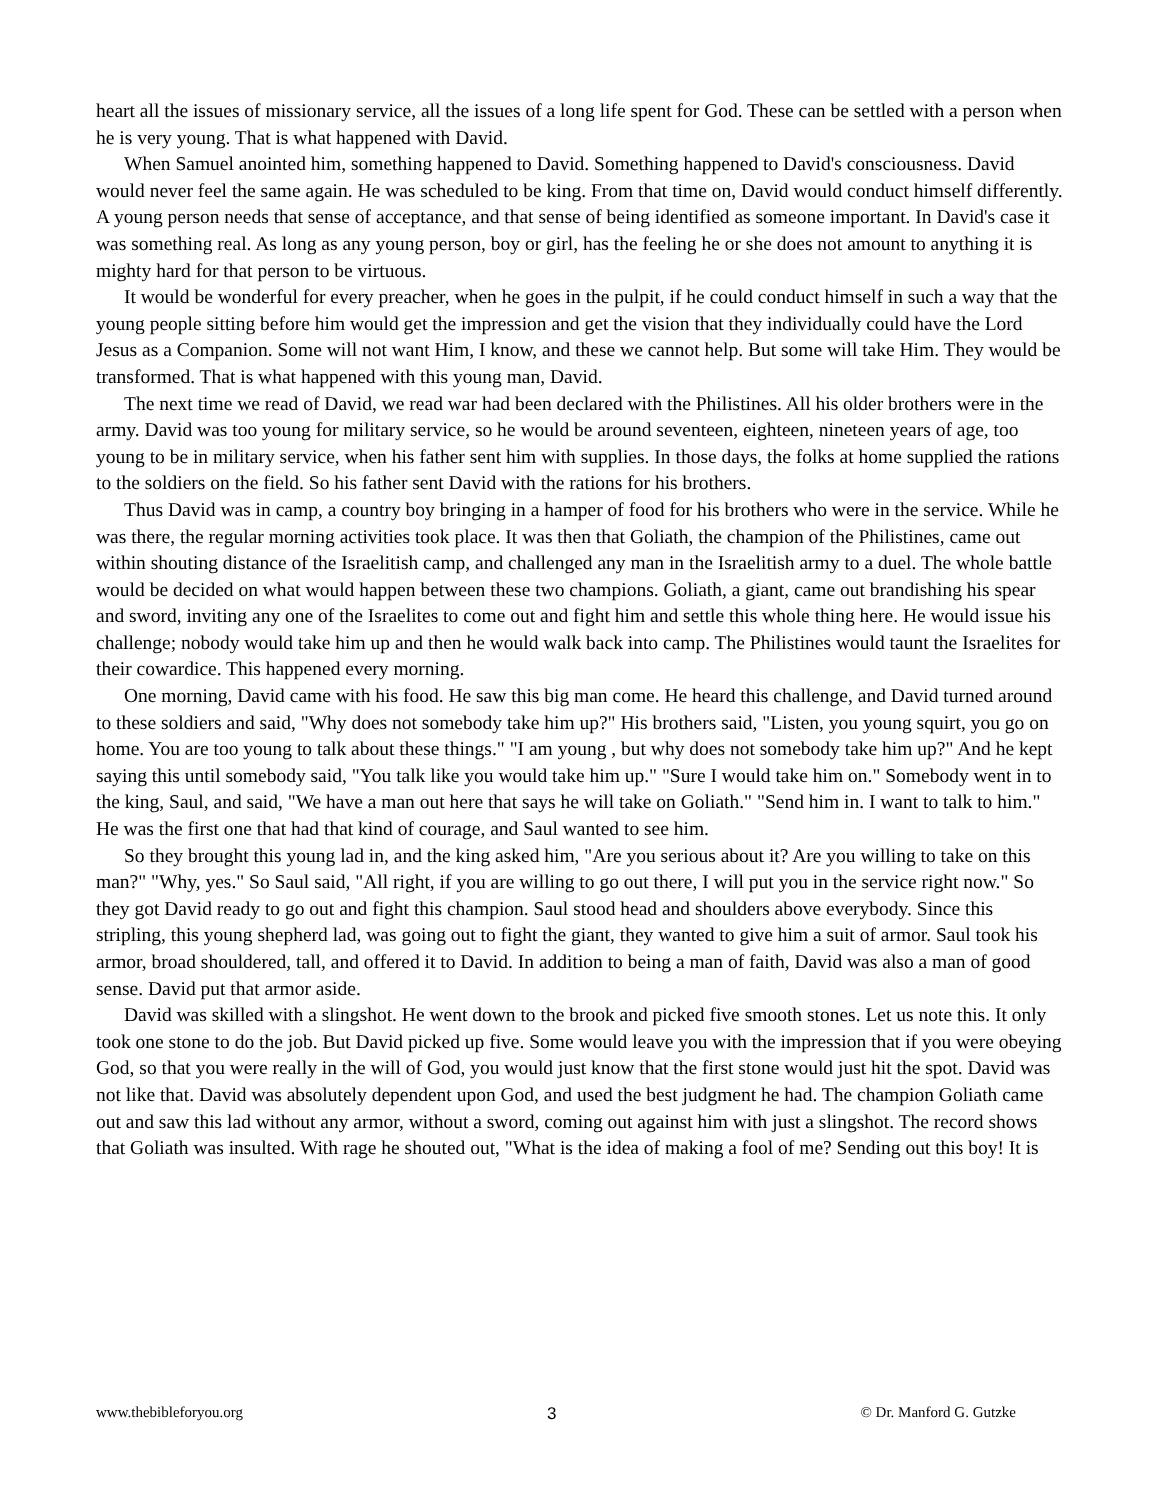heart all the issues of missionary service, all the issues of a long life spent for God. These can be settled with a person when he is very young. That is what happened with David.
When Samuel anointed him, something happened to David. Something happened to David's consciousness. David would never feel the same again. He was scheduled to be king. From that time on, David would conduct himself differently. A young person needs that sense of acceptance, and that sense of being identified as someone important. In David's case it was something real. As long as any young person, boy or girl, has the feeling he or she does not amount to anything it is mighty hard for that person to be virtuous.
It would be wonderful for every preacher, when he goes in the pulpit, if he could conduct himself in such a way that the young people sitting before him would get the impression and get the vision that they individually could have the Lord Jesus as a Companion. Some will not want Him, I know, and these we cannot help. But some will take Him. They would be transformed. That is what happened with this young man, David.
The next time we read of David, we read war had been declared with the Philistines. All his older brothers were in the army. David was too young for military service, so he would be around seventeen, eighteen, nineteen years of age, too young to be in military service, when his father sent him with supplies. In those days, the folks at home supplied the rations to the soldiers on the field. So his father sent David with the rations for his brothers.
Thus David was in camp, a country boy bringing in a hamper of food for his brothers who were in the service. While he was there, the regular morning activities took place. It was then that Goliath, the champion of the Philistines, came out within shouting distance of the Israelitish camp, and challenged any man in the Israelitish army to a duel. The whole battle would be decided on what would happen between these two champions. Goliath, a giant, came out brandishing his spear and sword, inviting any one of the Israelites to come out and fight him and settle this whole thing here. He would issue his challenge; nobody would take him up and then he would walk back into camp. The Philistines would taunt the Israelites for their cowardice. This happened every morning.
One morning, David came with his food. He saw this big man come. He heard this challenge, and David turned around to these soldiers and said, "Why does not somebody take him up?" His brothers said, "Listen, you young squirt, you go on home. You are too young to talk about these things." "I am young , but why does not somebody take him up?" And he kept saying this until somebody said, "You talk like you would take him up." "Sure I would take him on." Somebody went in to the king, Saul, and said, "We have a man out here that says he will take on Goliath." "Send him in. I want to talk to him." He was the first one that had that kind of courage, and Saul wanted to see him.
So they brought this young lad in, and the king asked him, "Are you serious about it? Are you willing to take on this man?" "Why, yes." So Saul said, "All right, if you are willing to go out there, I will put you in the service right now." So they got David ready to go out and fight this champion. Saul stood head and shoulders above everybody. Since this stripling, this young shepherd lad, was going out to fight the giant, they wanted to give him a suit of armor. Saul took his armor, broad shouldered, tall, and offered it to David. In addition to being a man of faith, David was also a man of good sense. David put that armor aside.
David was skilled with a slingshot. He went down to the brook and picked five smooth stones. Let us note this. It only took one stone to do the job. But David picked up five. Some would leave you with the impression that if you were obeying God, so that you were really in the will of God, you would just know that the first stone would just hit the spot. David was not like that. David was absolutely dependent upon God, and used the best judgment he had. The champion Goliath came out and saw this lad without any armor, without a sword, coming out against him with just a slingshot. The record shows that Goliath was insulted. With rage he shouted out, "What is the idea of making a fool of me? Sending out this boy! It is
www.thebibleforyou.org 3 © Dr. Manford G. Gutzke